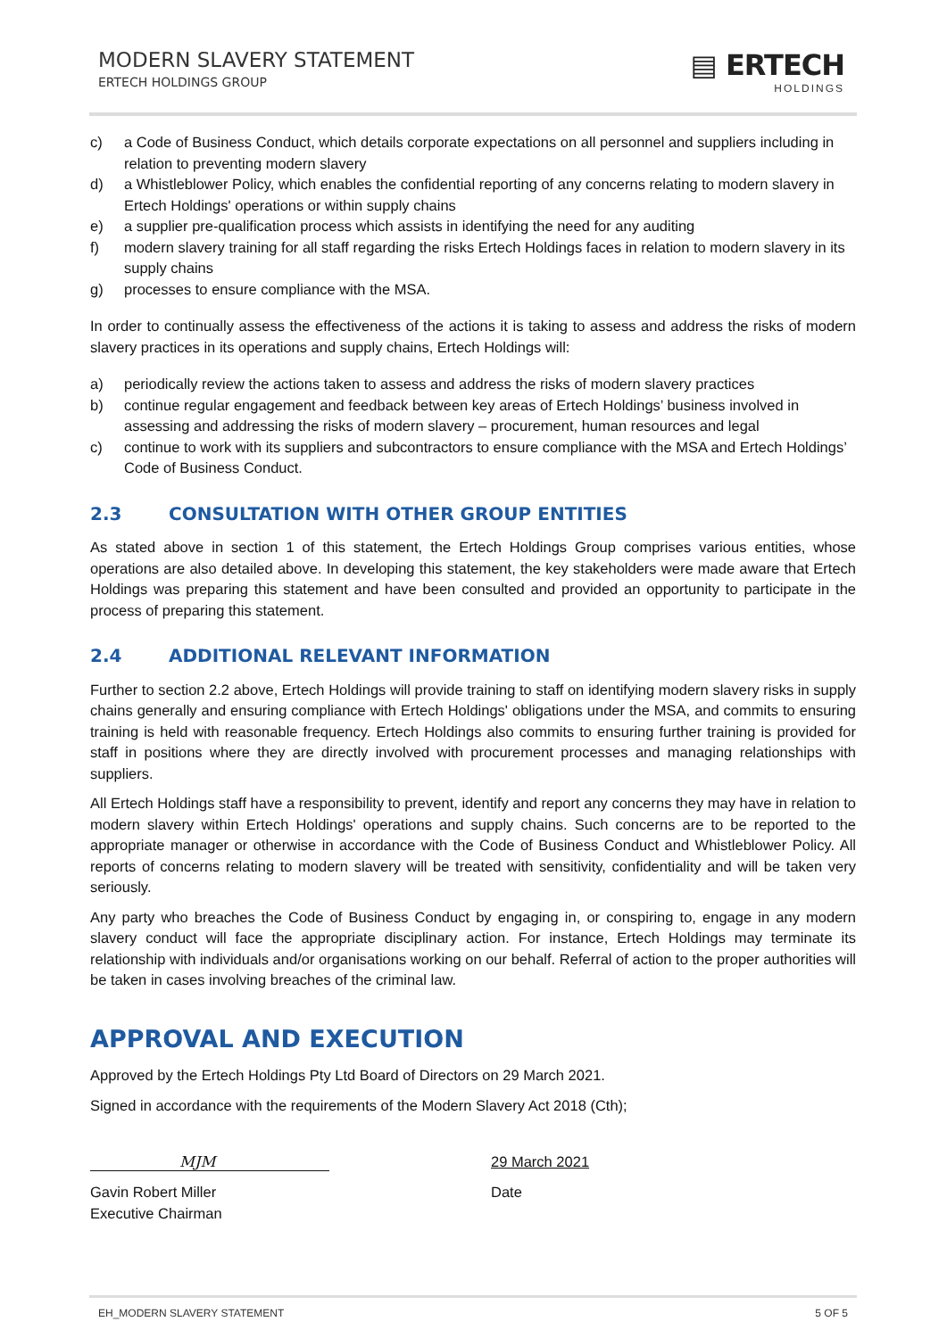MODERN SLAVERY STATEMENT
ERTECH HOLDINGS GROUP
▤ ERTECH
HOLDINGS
c) a Code of Business Conduct, which details corporate expectations on all personnel and suppliers including in relation to preventing modern slavery
d) a Whistleblower Policy, which enables the confidential reporting of any concerns relating to modern slavery in Ertech Holdings' operations or within supply chains
e) a supplier pre-qualification process which assists in identifying the need for any auditing
f) modern slavery training for all staff regarding the risks Ertech Holdings faces in relation to modern slavery in its supply chains
g) processes to ensure compliance with the MSA.
In order to continually assess the effectiveness of the actions it is taking to assess and address the risks of modern slavery practices in its operations and supply chains, Ertech Holdings will:
a) periodically review the actions taken to assess and address the risks of modern slavery practices
b) continue regular engagement and feedback between key areas of Ertech Holdings’ business involved in assessing and addressing the risks of modern slavery – procurement, human resources and legal
c) continue to work with its suppliers and subcontractors to ensure compliance with the MSA and Ertech Holdings’ Code of Business Conduct.
2.3 CONSULTATION WITH OTHER GROUP ENTITIES
As stated above in section 1 of this statement, the Ertech Holdings Group comprises various entities, whose operations are also detailed above. In developing this statement, the key stakeholders were made aware that Ertech Holdings was preparing this statement and have been consulted and provided an opportunity to participate in the process of preparing this statement.
2.4 ADDITIONAL RELEVANT INFORMATION
Further to section 2.2 above, Ertech Holdings will provide training to staff on identifying modern slavery risks in supply chains generally and ensuring compliance with Ertech Holdings' obligations under the MSA, and commits to ensuring training is held with reasonable frequency. Ertech Holdings also commits to ensuring further training is provided for staff in positions where they are directly involved with procurement processes and managing relationships with suppliers.
All Ertech Holdings staff have a responsibility to prevent, identify and report any concerns they may have in relation to modern slavery within Ertech Holdings' operations and supply chains. Such concerns are to be reported to the appropriate manager or otherwise in accordance with the Code of Business Conduct and Whistleblower Policy. All reports of concerns relating to modern slavery will be treated with sensitivity, confidentiality and will be taken very seriously.
Any party who breaches the Code of Business Conduct by engaging in, or conspiring to, engage in any modern slavery conduct will face the appropriate disciplinary action. For instance, Ertech Holdings may terminate its relationship with individuals and/or organisations working on our behalf. Referral of action to the proper authorities will be taken in cases involving breaches of the criminal law.
APPROVAL AND EXECUTION
Approved by the Ertech Holdings Pty Ltd Board of Directors on 29 March 2021.
Signed in accordance with the requirements of the Modern Slavery Act 2018 (Cth);
MJM
Gavin Robert Miller
Executive Chairman
29 March 2021
Date
EH_MODERN SLAVERY STATEMENT 5 OF 5